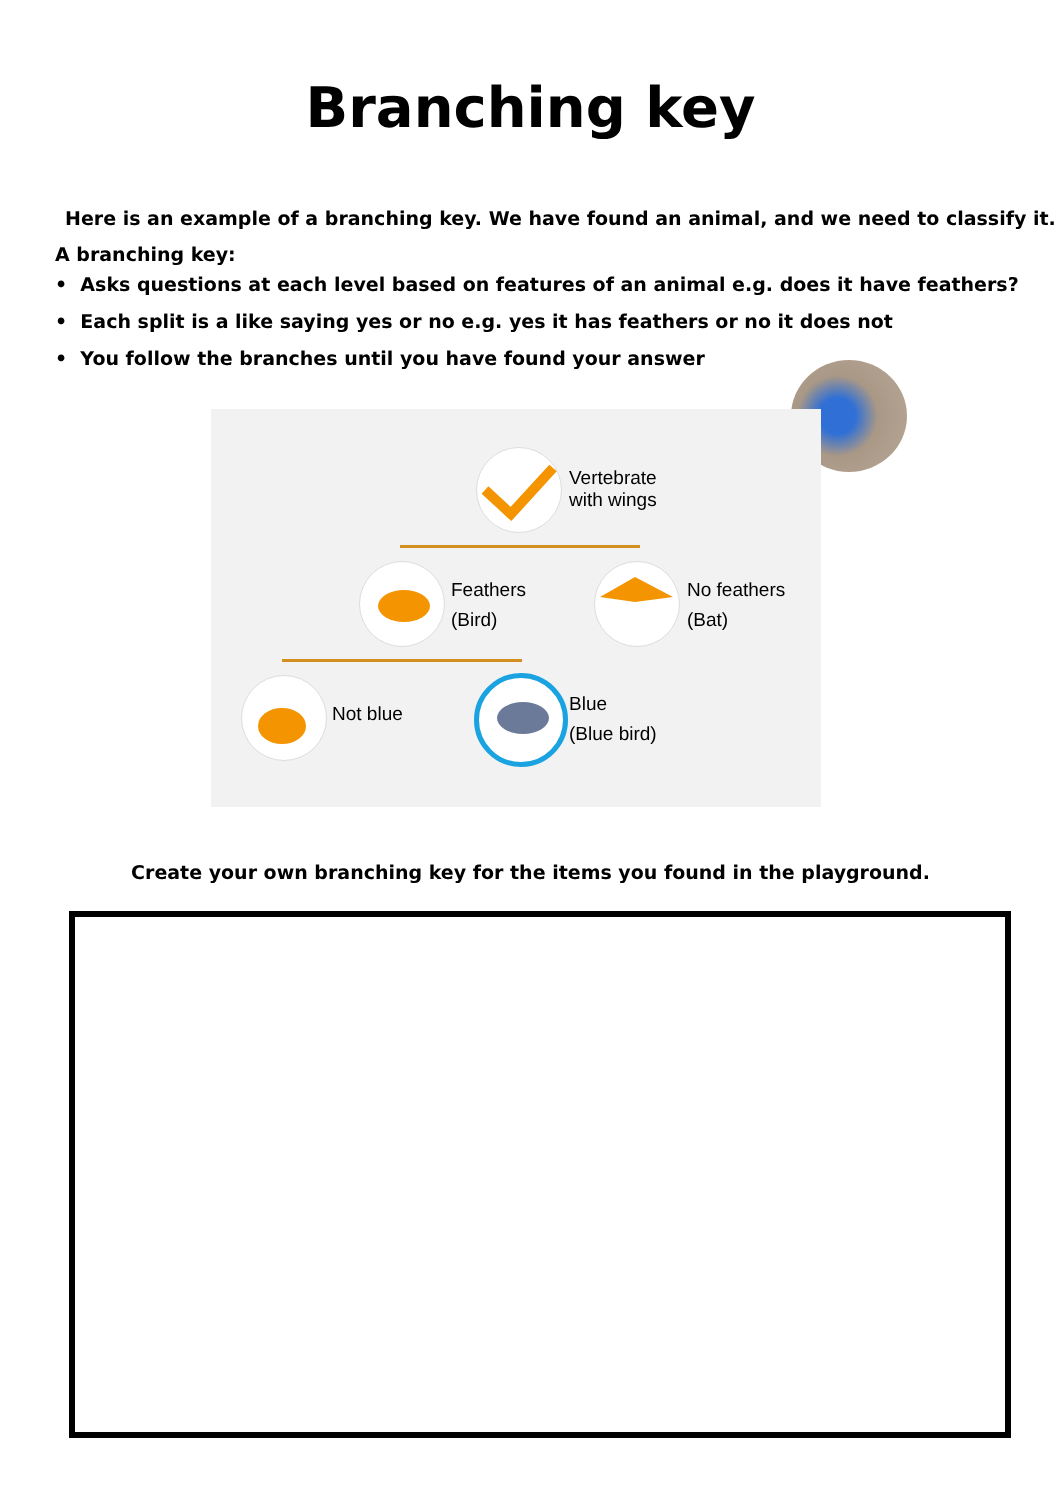Branching key
Here is an example of a branching key. We have found an animal, and we need to classify it.
A branching key:
• Asks questions at each level based on features of an animal e.g. does it have feathers?
• Each split is a like saying yes or no e.g. yes it has feathers or no it does not
• You follow the branches until you have found your answer
Vertebrate
with wings
Feathers
(Bird)
No feathers
(Bat)
Not blue
Blue
(Blue bird)
Create your own branching key for the items you found in the playground.